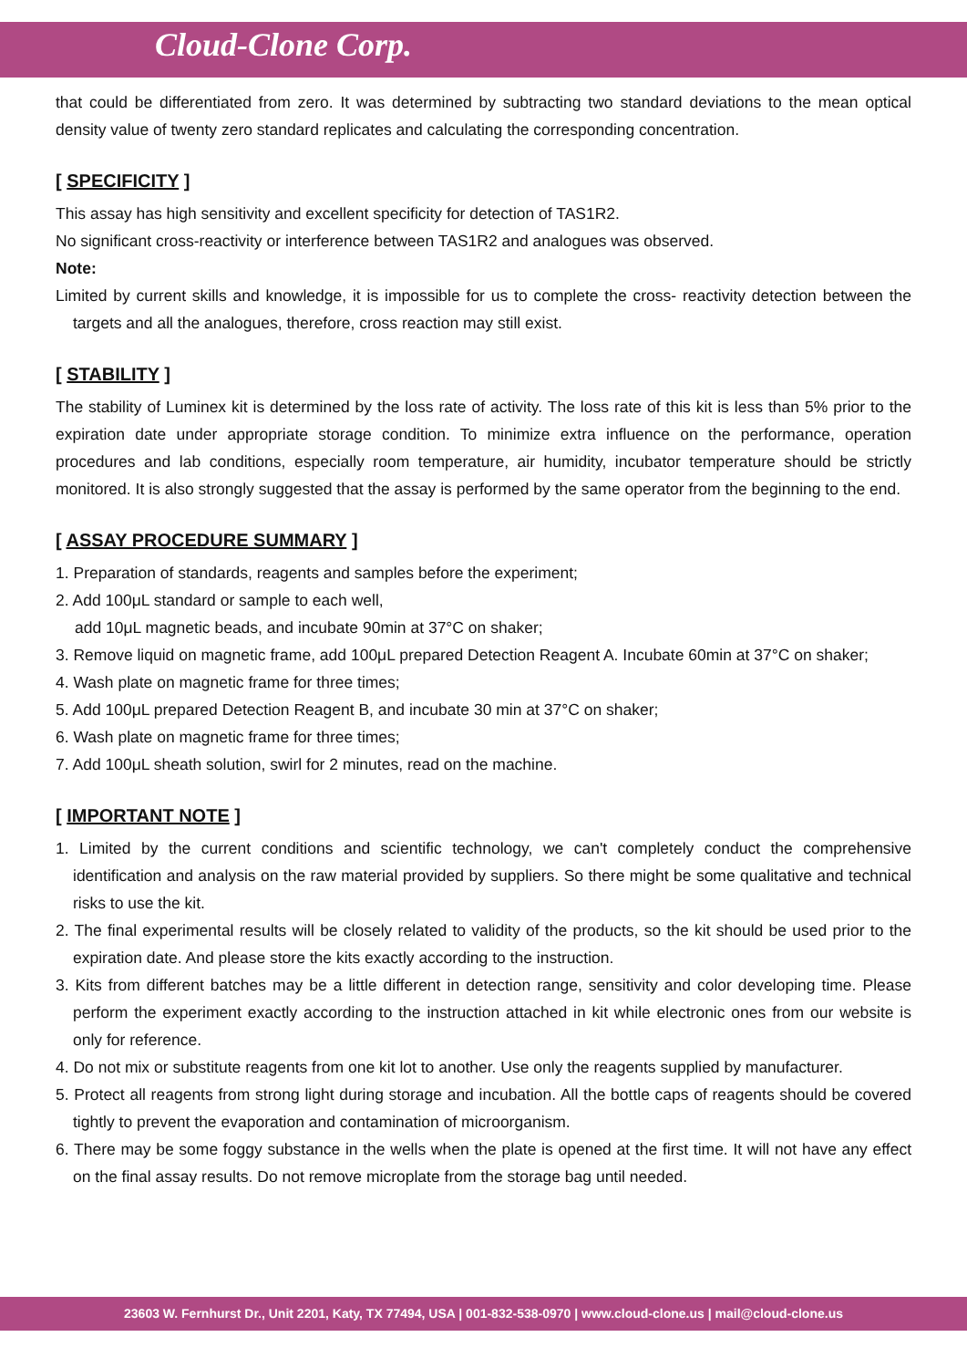Cloud-Clone Corp.
that could be differentiated from zero. It was determined by subtracting two standard deviations to the mean optical density value of twenty zero standard replicates and calculating the corresponding concentration.
[ SPECIFICITY ]
This assay has high sensitivity and excellent specificity for detection of TAS1R2.
No significant cross-reactivity or interference between TAS1R2 and analogues was observed.
Note:
Limited by current skills and knowledge, it is impossible for us to complete the cross- reactivity detection between the targets and all the analogues, therefore, cross reaction may still exist.
[ STABILITY ]
The stability of Luminex kit is determined by the loss rate of activity. The loss rate of this kit is less than 5% prior to the expiration date under appropriate storage condition. To minimize extra influence on the performance, operation procedures and lab conditions, especially room temperature, air humidity, incubator temperature should be strictly monitored. It is also strongly suggested that the assay is performed by the same operator from the beginning to the end.
[ ASSAY PROCEDURE SUMMARY ]
1. Preparation of standards, reagents and samples before the experiment;
2. Add 100μL standard or sample to each well,
add 10μL magnetic beads, and incubate 90min at 37°C on shaker;
3. Remove liquid on magnetic frame, add 100μL prepared Detection Reagent A. Incubate 60min at 37°C on shaker;
4. Wash plate on magnetic frame for three times;
5. Add 100μL prepared Detection Reagent B, and incubate 30 min at 37°C on shaker;
6. Wash plate on magnetic frame for three times;
7. Add 100μL sheath solution, swirl for 2 minutes, read on the machine.
[ IMPORTANT NOTE ]
1. Limited by the current conditions and scientific technology, we can't completely conduct the comprehensive identification and analysis on the raw material provided by suppliers. So there might be some qualitative and technical risks to use the kit.
2. The final experimental results will be closely related to validity of the products, so the kit should be used prior to the expiration date. And please store the kits exactly according to the instruction.
3. Kits from different batches may be a little different in detection range, sensitivity and color developing time. Please perform the experiment exactly according to the instruction attached in kit while electronic ones from our website is only for reference.
4. Do not mix or substitute reagents from one kit lot to another. Use only the reagents supplied by manufacturer.
5. Protect all reagents from strong light during storage and incubation. All the bottle caps of reagents should be covered tightly to prevent the evaporation and contamination of microorganism.
6. There may be some foggy substance in the wells when the plate is opened at the first time. It will not have any effect on the final assay results. Do not remove microplate from the storage bag until needed.
23603 W. Fernhurst Dr., Unit 2201, Katy, TX 77494, USA | 001-832-538-0970 | www.cloud-clone.us | mail@cloud-clone.us